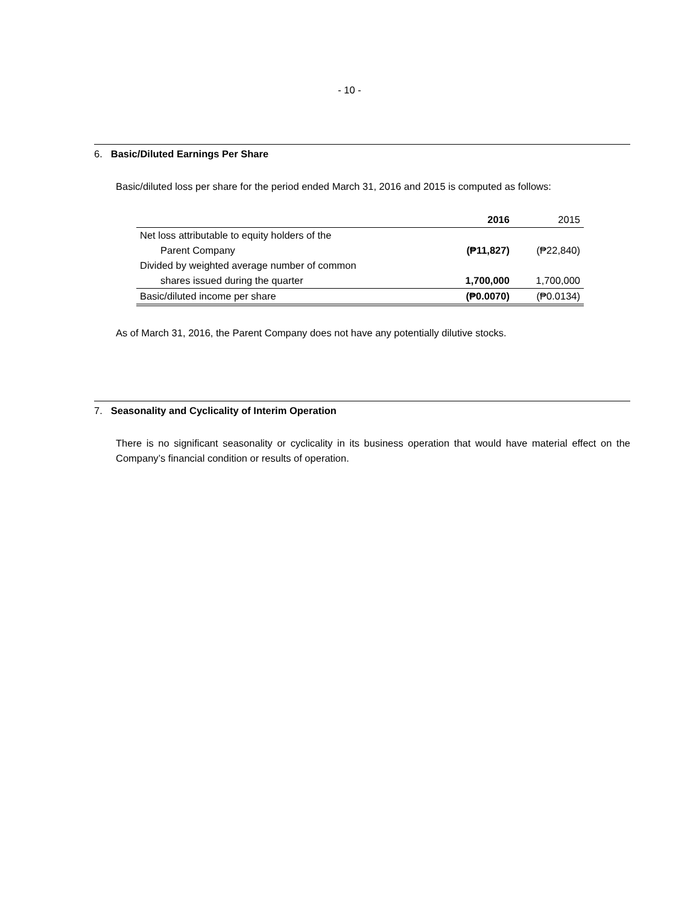- 10 -
6. Basic/Diluted Earnings Per Share
Basic/diluted loss per share for the period ended March 31, 2016 and 2015 is computed as follows:
| | 2016 | 2015 |
| --- | --- | --- |
| Net loss attributable to equity holders of the | | |
| Parent Company | (₱11,827) | (₱22,840) |
| Divided by weighted average number of common | | |
| shares issued during the quarter | 1,700,000 | 1,700,000 |
| Basic/diluted income per share | (₱0.0070) | (₱0.0134) |
As of March 31, 2016, the Parent Company does not have any potentially dilutive stocks.
7. Seasonality and Cyclicality of Interim Operation
There is no significant seasonality or cyclicality in its business operation that would have material effect on the Company’s financial condition or results of operation.